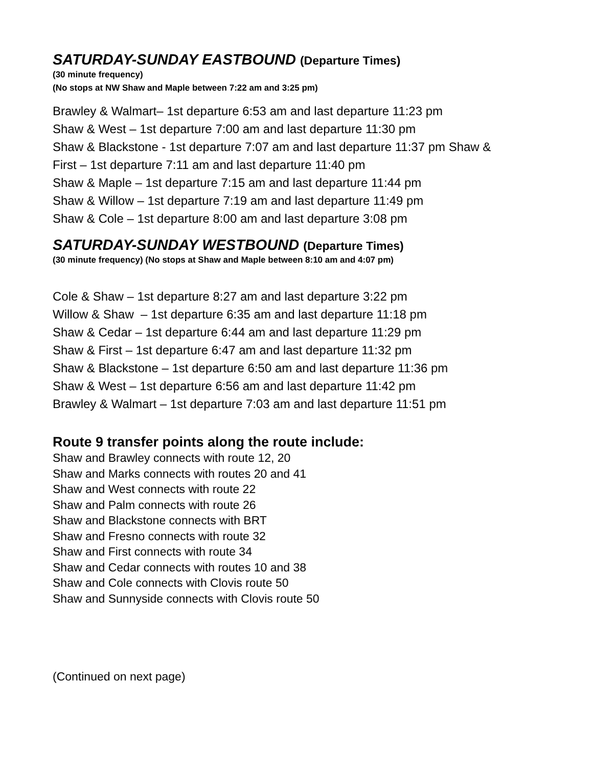SATURDAY-SUNDAY EASTBOUND (Departure Times)
(30 minute frequency)
(No stops at NW Shaw and Maple between 7:22 am and 3:25 pm)
Brawley & Walmart– 1st departure 6:53 am and last departure 11:23 pm
Shaw & West – 1st departure 7:00 am and last departure 11:30 pm
Shaw & Blackstone - 1st departure 7:07 am and last departure 11:37 pm Shaw &
First – 1st departure 7:11 am and last departure 11:40 pm
Shaw & Maple – 1st departure 7:15 am and last departure 11:44 pm
Shaw & Willow – 1st departure 7:19 am and last departure 11:49 pm
Shaw & Cole – 1st departure 8:00 am and last departure 3:08 pm
SATURDAY-SUNDAY WESTBOUND (Departure Times)
(30 minute frequency) (No stops at Shaw and Maple between 8:10 am and 4:07 pm)
Cole & Shaw – 1st departure 8:27 am and last departure 3:22 pm
Willow & Shaw – 1st departure 6:35 am and last departure 11:18 pm
Shaw & Cedar – 1st departure 6:44 am and last departure 11:29 pm
Shaw & First – 1st departure 6:47 am and last departure 11:32 pm
Shaw & Blackstone – 1st departure 6:50 am and last departure 11:36 pm
Shaw & West – 1st departure 6:56 am and last departure 11:42 pm
Brawley & Walmart – 1st departure 7:03 am and last departure 11:51 pm
Route 9 transfer points along the route include:
Shaw and Brawley connects with route 12, 20
Shaw and Marks connects with routes 20 and 41
Shaw and West connects with route 22
Shaw and Palm connects with route 26
Shaw and Blackstone connects with BRT
Shaw and Fresno connects with route 32
Shaw and First connects with route 34
Shaw and Cedar connects with routes 10 and 38
Shaw and Cole connects with Clovis route 50
Shaw and Sunnyside connects with Clovis route 50
(Continued on next page)